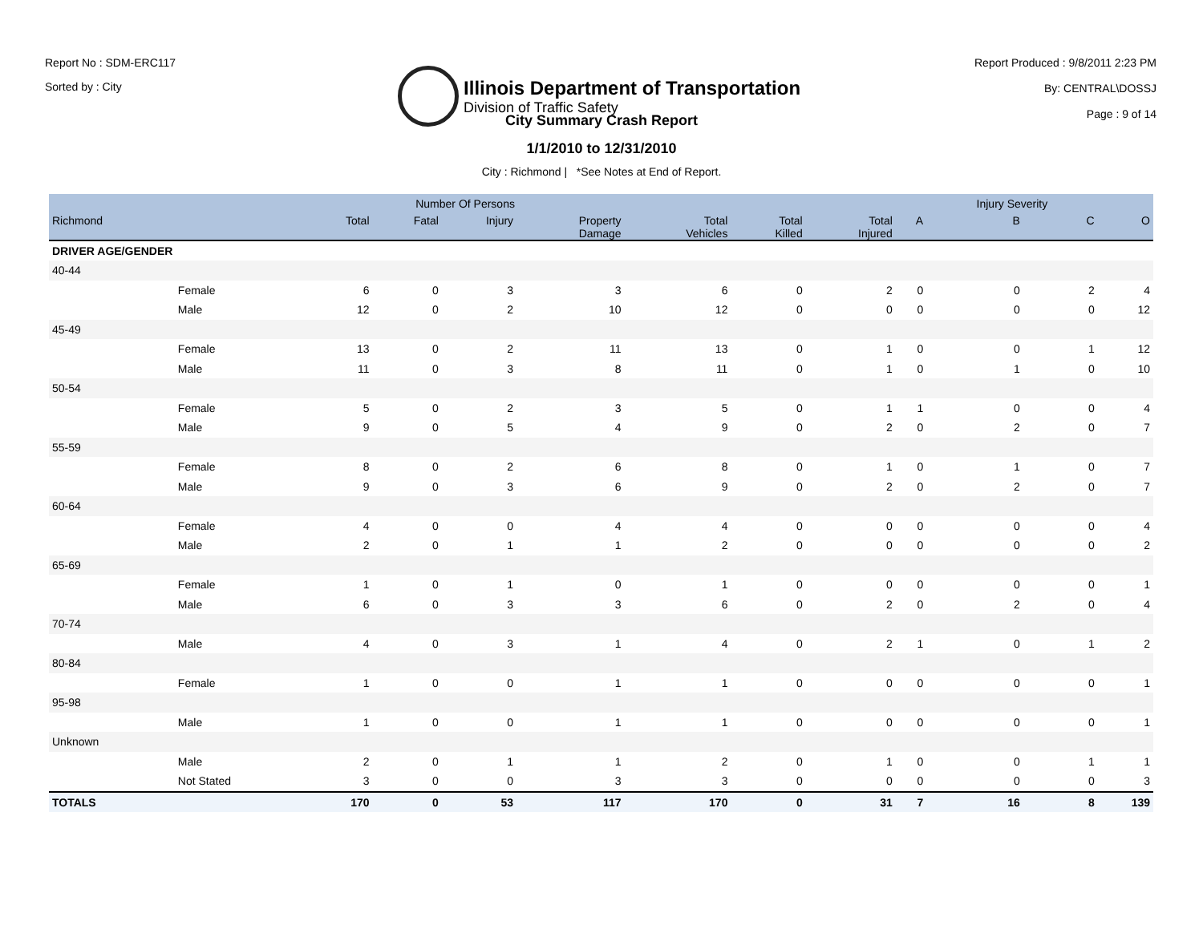Report No : SDM-ERC117
Sorted by : City
Illinois Department of Transportation
Division of Traffic Safety
Report Produced : 9/8/2011 2:23 PM
By: CENTRAL\DOSSJ
Page : 9 of 14
City Summary Crash Report
1/1/2010 to 12/31/2010
City : Richmond | *See Notes at End of Report.
| | | Number Of Persons | | | | | | | | Injury Severity | | |
| --- | --- | --- | --- | --- | --- | --- | --- | --- | --- | --- | --- | --- |
| Richmond | | Total | Fatal | Injury | Property Damage | Total Vehicles | Total Killed | Total Injured | A | B | C | O |
| DRIVER AGE/GENDER | | | | | | | | | | | | |
| 40-44 | | | | | | | | | | | | |
| | Female | 6 | 0 | 3 | 3 | 6 | 0 | 2 | 0 | 0 | 2 | 4 |
| | Male | 12 | 0 | 2 | 10 | 12 | 0 | 0 | 0 | 0 | 0 | 12 |
| 45-49 | | | | | | | | | | | | |
| | Female | 13 | 0 | 2 | 11 | 13 | 0 | 1 | 0 | 0 | 1 | 12 |
| | Male | 11 | 0 | 3 | 8 | 11 | 0 | 1 | 0 | 1 | 0 | 10 |
| 50-54 | | | | | | | | | | | | |
| | Female | 5 | 0 | 2 | 3 | 5 | 0 | 1 | 1 | 0 | 0 | 4 |
| | Male | 9 | 0 | 5 | 4 | 9 | 0 | 2 | 0 | 2 | 0 | 7 |
| 55-59 | | | | | | | | | | | | |
| | Female | 8 | 0 | 2 | 6 | 8 | 0 | 1 | 0 | 1 | 0 | 7 |
| | Male | 9 | 0 | 3 | 6 | 9 | 0 | 2 | 0 | 2 | 0 | 7 |
| 60-64 | | | | | | | | | | | | |
| | Female | 4 | 0 | 0 | 4 | 4 | 0 | 0 | 0 | 0 | 0 | 4 |
| | Male | 2 | 0 | 1 | 1 | 2 | 0 | 0 | 0 | 0 | 0 | 2 |
| 65-69 | | | | | | | | | | | | |
| | Female | 1 | 0 | 1 | 0 | 1 | 0 | 0 | 0 | 0 | 0 | 1 |
| | Male | 6 | 0 | 3 | 3 | 6 | 0 | 2 | 0 | 2 | 0 | 4 |
| 70-74 | | | | | | | | | | | | |
| | Male | 4 | 0 | 3 | 1 | 4 | 0 | 2 | 1 | 0 | 1 | 2 |
| 80-84 | | | | | | | | | | | | |
| | Female | 1 | 0 | 0 | 1 | 1 | 0 | 0 | 0 | 0 | 0 | 1 |
| 95-98 | | | | | | | | | | | | |
| | Male | 1 | 0 | 0 | 1 | 1 | 0 | 0 | 0 | 0 | 0 | 1 |
| Unknown | | | | | | | | | | | | |
| | Male | 2 | 0 | 1 | 1 | 2 | 0 | 1 | 0 | 0 | 1 | 1 |
| | Not Stated | 3 | 0 | 0 | 3 | 3 | 0 | 0 | 0 | 0 | 0 | 3 |
| TOTALS | | 170 | 0 | 53 | 117 | 170 | 0 | 31 | 7 | 16 | 8 | 139 |